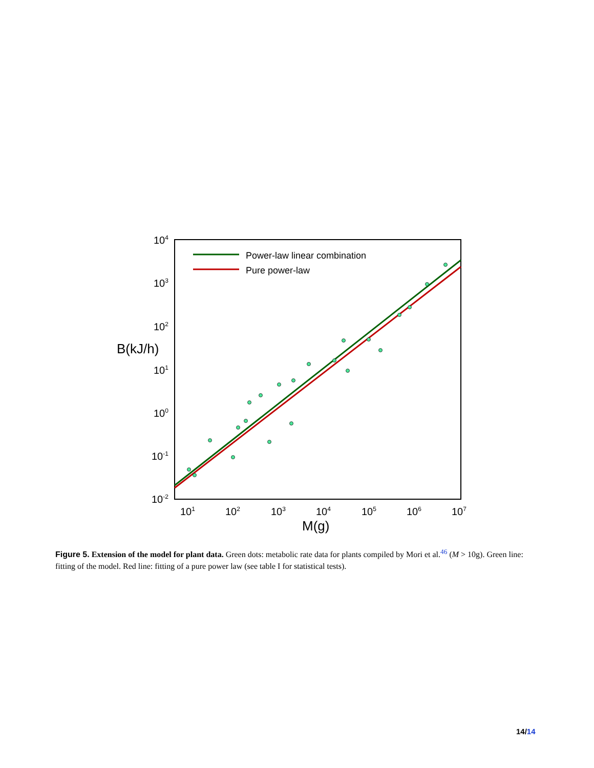Power-law linear combination
Pure power-law
104
103
102
101
100
10-1
10-2
B(kJ/h)
101
102
103
104
105
106
107
M(g)
Figure 5. Extension of the model for plant data. Green dots: metabolic rate data for plants compiled by Mori et al.<sup>46</sup> (M > 10g). Green line: fitting of the model. Red line: fitting of a pure power law (see table I for statistical tests).
14/14